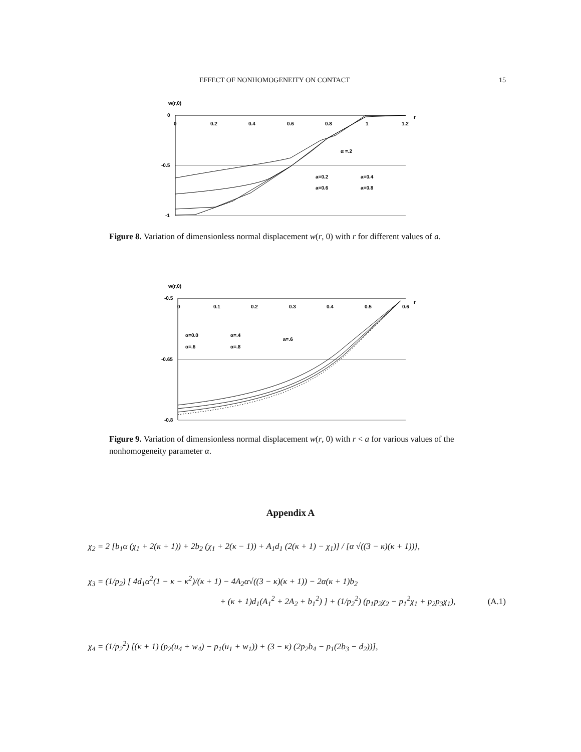EFFECT OF NONHOMOGENEITY ON CONTACT 15
w(r,0)
0
-0.5
-1
0
0.2
0.4
0.6
0.8
1
1.2
r
α =.2
a=0.2
a=0.4
a=0.6
a=0.8
Figure 8. Variation of dimensionless normal displacement w(r, 0) with r for different values of a.
w(r,0)
-0.5
-0.65
-0.8
0
0.1
0.2
0.3
0.4
0.5
0.6
r
α=0.0
α=.4
α=.6
α=.8
a=.6
Figure 9. Variation of dimensionless normal displacement w(r, 0) with r < a for various values of the nonhomogeneity parameter α.
Appendix A
χ<sub>2</sub> = 2 [b<sub>1</sub>α (χ<sub>1</sub> + 2(κ + 1)) + 2b<sub>2</sub> (χ<sub>1</sub> + 2(κ − 1)) + A<sub>1</sub>d<sub>1</sub> (2(κ + 1) − χ<sub>1</sub>)] / [α √((3 − κ)(κ + 1))],
χ<sub>3</sub> = (1/p<sub>2</sub>) [ 4d<sub>1</sub>α<sup>2</sup>(1 − κ − κ<sup>2</sup>)/(κ + 1) − 4A<sub>2</sub>α√((3 − κ)(κ + 1)) − 2α(κ + 1)b<sub>2</sub>
+ (κ + 1)d<sub>1</sub>(A<sub>1</sub><sup>2</sup> + 2A<sub>2</sub> + b<sub>1</sub><sup>2</sup>) ] + (1/p<sub>2</sub><sup>2</sup>) (p<sub>1</sub>p<sub>2</sub>χ<sub>2</sub> − p<sub>1</sub><sup>2</sup>χ<sub>1</sub> + p<sub>2</sub>p<sub>3</sub>χ<sub>1</sub>), (A.1)
χ<sub>4</sub> = (1/p<sub>2</sub><sup>2</sup>) [(κ + 1) (p<sub>2</sub>(u<sub>4</sub> + w<sub>4</sub>) − p<sub>1</sub>(u<sub>1</sub> + w<sub>1</sub>)) + (3 − κ) (2p<sub>2</sub>b<sub>4</sub> − p<sub>1</sub>(2b<sub>3</sub> − d<sub>2</sub>))],